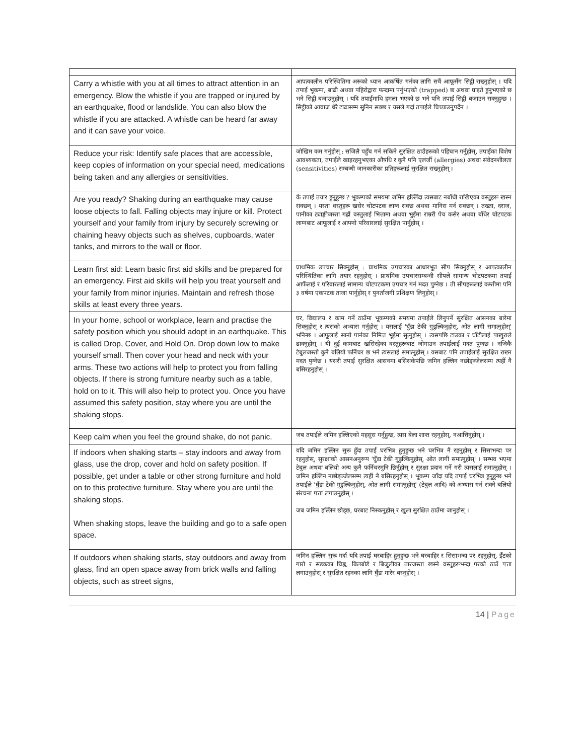| Carry a whistle with you at all times to attract attention in an emergency. Blow the whistle if you are trapped or injured by an earthquake, flood or landslide. You can also blow the whistle if you are attacked. A whistle can be heard far away and it can save your voice. | आपत्कालीन परिस्थितिमा अरूको ध्यान आकर्षित गर्नका लागि सधैं आफूसँग सिट्ठी राख्नुहोस् । यदि तपाईं भूकम्प, बाढी अथवा पहिरोद्वारा फन्दामा पर्नुभएको (trapped) छ अथवा घाइते हुनुभएको छ भने सिट्ठी बजाउनुहोस् । यदि तपाईंमाथि हमला भएको छ भने पनि तपाईं सिट्ठी बजाउन सक्नुहुन्छ । सिट्ठीको आवाज धेरै टाढासम्म सुनिन सक्छ र यसले गर्दा तपाईंले चिच्याउनुपर्दैन । |
| Reduce your risk: Identify safe places that are accessible, keep copies of information on your special need, medications being taken and any allergies or sensitivities. | जोखिम कम गर्नुहोस् : सजिलै पहुँच गर्न सकिने सुरक्षित ठाउँहरूको पहिचान गर्नुहोस्, तपाईंका विशेष आवश्यकता, तपाईंले खाइरहनुभएका औषधि र कुनै पनि एलर्जी (allergies) अथवा संवेदनशीलता (sensitivities) सम्बन्धी जानकारीका प्रतिहरूलाई सुरक्षित राख्नुहोस् । |
| Are you ready? Shaking during an earthquake may cause loose objects to fall. Falling objects may injure or kill. Protect yourself and your family from injury by securely screwing or chaining heavy objects such as shelves, cupboards, water tanks, and mirrors to the wall or floor. | के तपाईं तयार हुनुहुन्छ ? भूकम्पको समयमा जमिन हल्लिँदा त्यसबाट नबाँधी राखिएका वस्तुहरू खस्न सक्छन् । यस्ता वस्तुहरू खसेर चोटपटक लाग्न सक्छ अथवा मानिस मर्न सक्छन् । तख्ता, दराज, पानीका ट्याङ्कीजस्ता गह्रौं वस्तुलाई भित्तामा अथवा भुइँमा राम्ररी पेच कसेर अथवा बाँधेर चोटपटक लाग्नबाट आफूलाई र आफ्नो परिवारलाई सुरक्षित पार्नुहोस् । |
| Learn first aid: Learn basic first aid skills and be prepared for an emergency. First aid skills will help you treat yourself and your family from minor injuries. Maintain and refresh those skills at least every three years. | प्राथमिक उपचार सिक्नुहोस् : प्राथमिक उपचारका आधारभूत सीप सिक्नुहोस् र आपत्कालीन परिस्थितिका लागि तयार रहनुहोस् । प्राथमिक उपचारसम्बन्धी सीपले सामान्य चोटपटकमा तपाईं आफैंलाई र परिवारलाई सामान्य चोटपटकमा उपचार गर्न मदत पुग्नेछ । ती सीपहरूलाई कम्तीमा पनि ३ वर्षमा एकपटक ताजा पार्नुहोस् र पुनर्ताजगी प्रशिक्षण लिनुहोस् । |
| In your home, school or workplace, learn and practise the safety position which you should adopt in an earthquake. This is called Drop, Cover, and Hold On. Drop down low to make yourself small. Then cover your head and neck with your arms. These two actions will help to protect you from falling objects. If there is strong furniture nearby such as a table, hold on to it. This will also help to protect you. Once you have assumed this safety position, stay where you are until the shaking stops. | घर, विद्यालय र काम गर्ने ठाउँमा भूकम्पको समयमा तपाईंले लिनुपर्ने सुरक्षित आसनका बारेमा सिक्नुहोस् र त्यसको अभ्यास गर्नुहोस् । यसलाई 'घुँडा टेकी गुडुल्किनुहोस्, ओत लागी समात्नुहोस्' भनिन्छ । आफूलाई सानो पार्नका निमित्त भूईंमा सुत्नुहोस् । त्यसपछि टाउका र घाँटीलाई पाखुराले ढाक्नुहोस् । यी दुई कामबाट खसिरहेका वस्तुहरूबाट जोगाउन तपाईंलाई मदत पुग्दछ । नजिकै टेबुलजस्तो कुनै बलियो फर्निचर छ भने त्यसलाई समात्नुहोस् । यसबाट पनि तपाईंलाई सुरक्षित राख्न मदत पुग्नेछ । यसरी तपाईं सुरक्षित आसनमा बसिसकेपछि जमिन हल्लिन नछोड्ञ्जेलसम्म त्यहीं नै बसिरहनुहोस् । |
| Keep calm when you feel the ground shake, do not panic. | जब तपाईंले जमिन हल्लिएको महसुस गर्नुहुन्छ, त्यस बेला शान्त रहनुहोस्, नआत्तिनुहोस् । |
| If indoors when shaking starts – stay indoors and away from glass, use the drop, cover and hold on safety position. If possible, get under a table or other strong furniture and hold on to this protective furniture. Stay where you are until the shaking stops. When shaking stops, leave the building and go to a safe open space. | यदि जमिन हल्लिन सुरू हुँदा तपाईं घरभित्र हुनुहुन्छ भने घरभित्र नै रहनुहोस् र सिसाभन्दा पर रहनुहोस्, सुरक्षाको आसनअनुरूप 'घुँडा टेकी गुडुल्किनुहोस्, ओत लागी समात्नुहोस्' । सम्भव भएमा टेबुल अथवा बलियो अन्य कुनै फर्निचरमुनि छिर्नुहोस् र सुरक्षा प्रदान गर्ने गरी त्यसलाई समात्नुहोस् । जमिन हल्लिन नछोड्ञ्जेलसम्म त्यहीं नै बसिरहनुहोस् । भूकम्प जाँदा यदि तपाईं घरभित्र हुनुहुन्छ भने तपाईंले 'घुँडा टेकी गुडुल्किनुहोस्, ओत लागी समात्नुहोस्' (टेबुल आदि) को अभ्यास गर्न सक्ने बलियो संरचना पत्ता लगाउनुहोस् । जब जमिन हल्लिन छोड्छ, घरबाट निस्कनुहोस् र खुला सुरक्षित ठाउँमा जानुहोस् । |
| If outdoors when shaking starts, stay outdoors and away from glass, find an open space away from brick walls and falling objects, such as street signs, | जमिन हल्लिन सुरू गर्दा यदि तपाईं घरबाहिर हुनुहुन्छ भने घरबाहिर र सिसाभन्दा पर रहनुहोस्, ईँटको गारो र सडकका चिह्न, बिलबोर्ड र बिजुलीका तारजस्ता खस्ने वस्तुहरूभन्दा परको ठाउँ पत्ता लगाउनुहोस् र सुरक्षित रहनका लागि घुँडा मारेर बस्नुहोस् । |
14 | Page